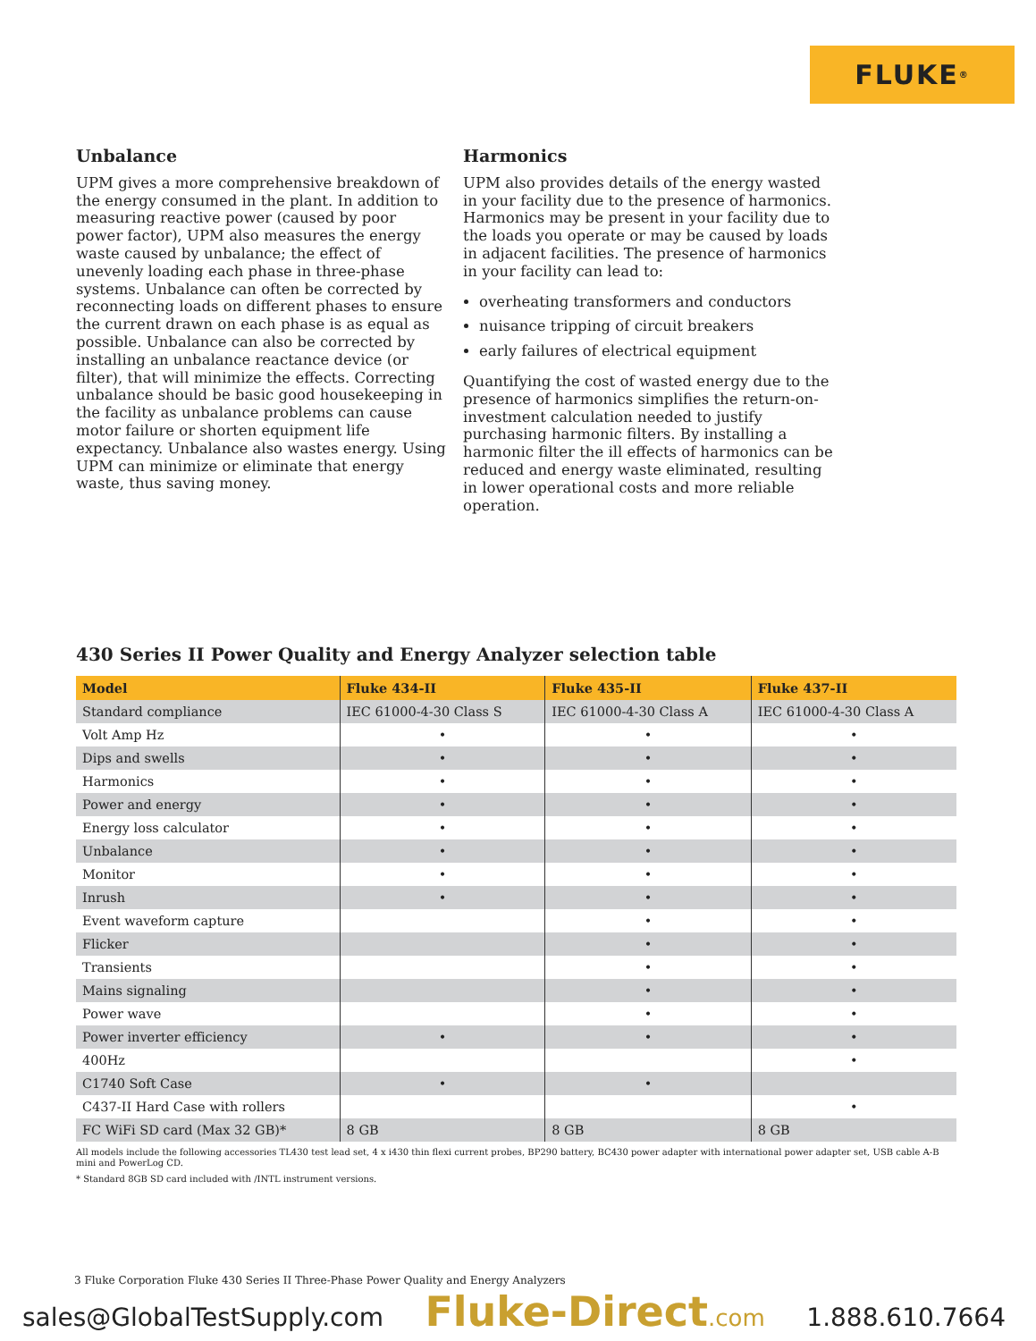FLUKE ®
Unbalance
UPM gives a more comprehensive breakdown of the energy consumed in the plant. In addition to measuring reactive power (caused by poor power factor), UPM also measures the energy waste caused by unbalance; the effect of unevenly loading each phase in three-phase systems. Unbalance can often be corrected by reconnecting loads on different phases to ensure the current drawn on each phase is as equal as possible. Unbalance can also be corrected by installing an unbalance reactance device (or filter), that will minimize the effects. Correcting unbalance should be basic good housekeeping in the facility as unbalance problems can cause motor failure or shorten equipment life expectancy. Unbalance also wastes energy. Using UPM can minimize or eliminate that energy waste, thus saving money.
Harmonics
UPM also provides details of the energy wasted in your facility due to the presence of harmonics. Harmonics may be present in your facility due to the loads you operate or may be caused by loads in adjacent facilities. The presence of harmonics in your facility can lead to:
overheating transformers and conductors
nuisance tripping of circuit breakers
early failures of electrical equipment
Quantifying the cost of wasted energy due to the presence of harmonics simplifies the return-on-investment calculation needed to justify purchasing harmonic filters. By installing a harmonic filter the ill effects of harmonics can be reduced and energy waste eliminated, resulting in lower operational costs and more reliable operation.
430 Series II Power Quality and Energy Analyzer selection table
| Model | Fluke 434-II | Fluke 435-II | Fluke 437-II |
| --- | --- | --- | --- |
| Standard compliance | IEC 61000-4-30 Class S | IEC 61000-4-30 Class A | IEC 61000-4-30 Class A |
| Volt Amp Hz | • | • | • |
| Dips and swells | • | • | • |
| Harmonics | • | • | • |
| Power and energy | • | • | • |
| Energy loss calculator | • | • | • |
| Unbalance | • | • | • |
| Monitor | • | • | • |
| Inrush | • | • | • |
| Event waveform capture | | • | • |
| Flicker | | • | • |
| Transients | | • | • |
| Mains signaling | | • | • |
| Power wave | | • | • |
| Power inverter efficiency | • | • | • |
| 400Hz | | | • |
| C1740 Soft Case | • | • | |
| C437-II Hard Case with rollers | | | • |
| FC WiFi SD card (Max 32 GB)* | 8 GB | 8 GB | 8 GB |
All models include the following accessories TL430 test lead set, 4 x i430 thin flexi current probes, BP290 battery, BC430 power adapter with international power adapter set, USB cable A-B mini and PowerLog CD.
* Standard 8GB SD card included with /INTL instrument versions.
3 Fluke Corporation Fluke 430 Series II Three-Phase Power Quality and Energy Analyzers
sales@GlobalTestSupply.com Fluke-Direct.com 1.888.610.7664